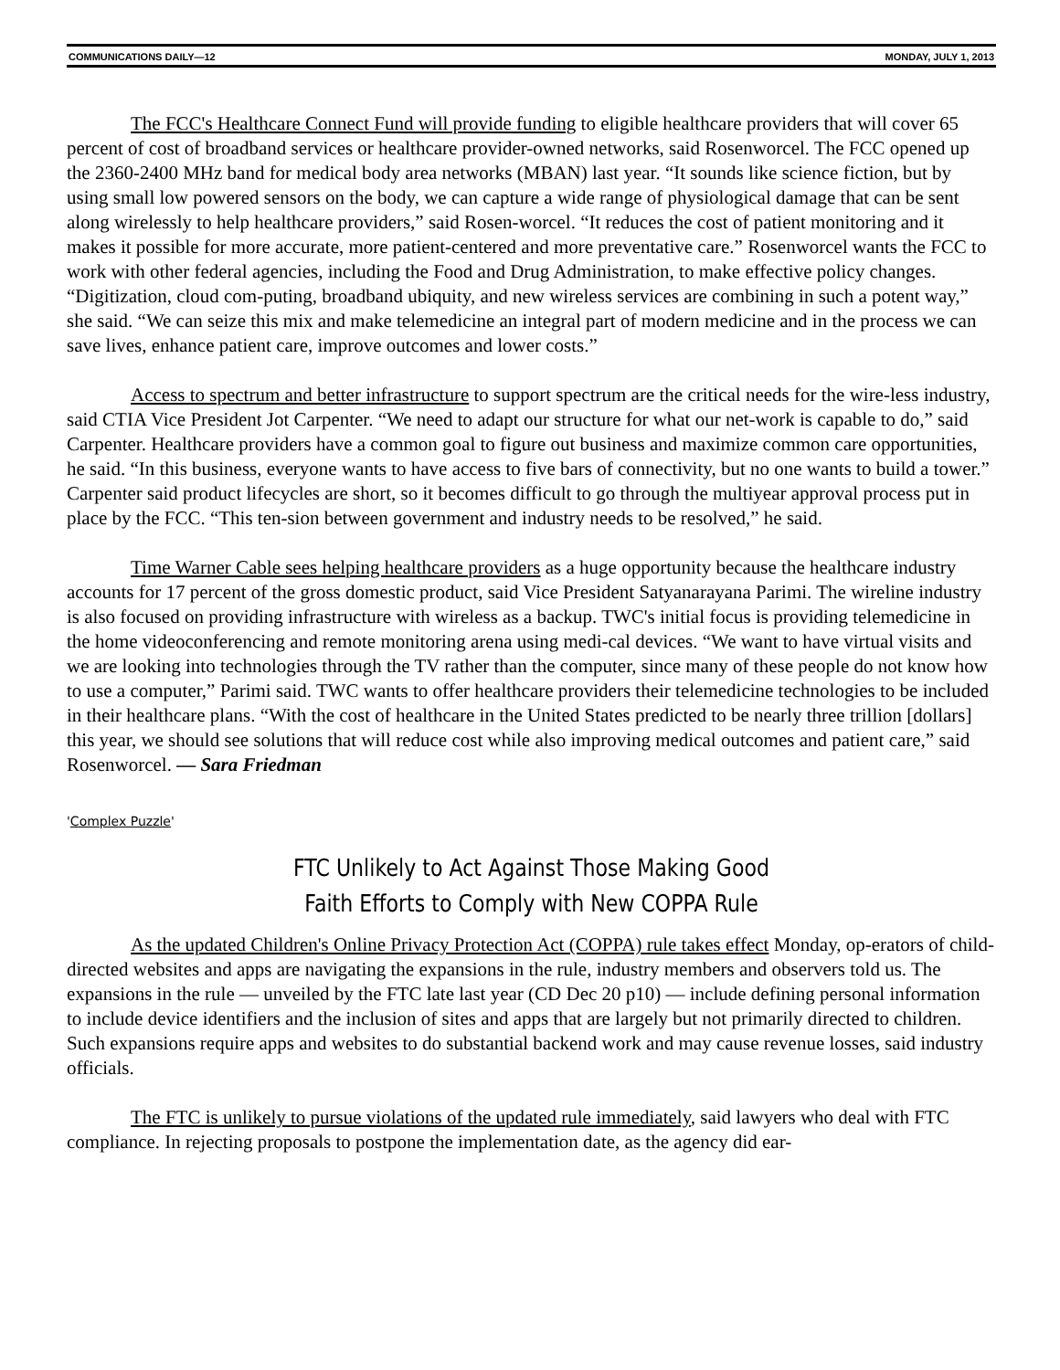COMMUNICATIONS DAILY—12 MONDAY, JULY 1, 2013
The FCC's Healthcare Connect Fund will provide funding to eligible healthcare providers that will cover 65 percent of cost of broadband services or healthcare provider-owned networks, said Rosenworcel. The FCC opened up the 2360-2400 MHz band for medical body area networks (MBAN) last year. “It sounds like science fiction, but by using small low powered sensors on the body, we can capture a wide range of physiological damage that can be sent along wirelessly to help healthcare providers,” said Rosen-worcel. “It reduces the cost of patient monitoring and it makes it possible for more accurate, more patient-centered and more preventative care.” Rosenworcel wants the FCC to work with other federal agencies, including the Food and Drug Administration, to make effective policy changes. “Digitization, cloud com-puting, broadband ubiquity, and new wireless services are combining in such a potent way,” she said. “We can seize this mix and make telemedicine an integral part of modern medicine and in the process we can save lives, enhance patient care, improve outcomes and lower costs.”
Access to spectrum and better infrastructure to support spectrum are the critical needs for the wire-less industry, said CTIA Vice President Jot Carpenter. “We need to adapt our structure for what our net-work is capable to do,” said Carpenter. Healthcare providers have a common goal to figure out business and maximize common care opportunities, he said. “In this business, everyone wants to have access to five bars of connectivity, but no one wants to build a tower.” Carpenter said product lifecycles are short, so it becomes difficult to go through the multiyear approval process put in place by the FCC. “This ten-sion between government and industry needs to be resolved,” he said.
Time Warner Cable sees helping healthcare providers as a huge opportunity because the healthcare industry accounts for 17 percent of the gross domestic product, said Vice President Satyanarayana Parimi. The wireline industry is also focused on providing infrastructure with wireless as a backup. TWC's initial focus is providing telemedicine in the home videoconferencing and remote monitoring arena using medi-cal devices. “We want to have virtual visits and we are looking into technologies through the TV rather than the computer, since many of these people do not know how to use a computer,” Parimi said. TWC wants to offer healthcare providers their telemedicine technologies to be included in their healthcare plans. “With the cost of healthcare in the United States predicted to be nearly three trillion [dollars] this year, we should see solutions that will reduce cost while also improving medical outcomes and patient care,” said Rosenworcel. — Sara Friedman
'Complex Puzzle'
FTC Unlikely to Act Against Those Making Good
Faith Efforts to Comply with New COPPA Rule
As the updated Children's Online Privacy Protection Act (COPPA) rule takes effect Monday, op-erators of child-directed websites and apps are navigating the expansions in the rule, industry members and observers told us. The expansions in the rule — unveiled by the FTC late last year (CD Dec 20 p10) — include defining personal information to include device identifiers and the inclusion of sites and apps that are largely but not primarily directed to children. Such expansions require apps and websites to do substantial backend work and may cause revenue losses, said industry officials.
The FTC is unlikely to pursue violations of the updated rule immediately, said lawyers who deal with FTC compliance. In rejecting proposals to postpone the implementation date, as the agency did ear-